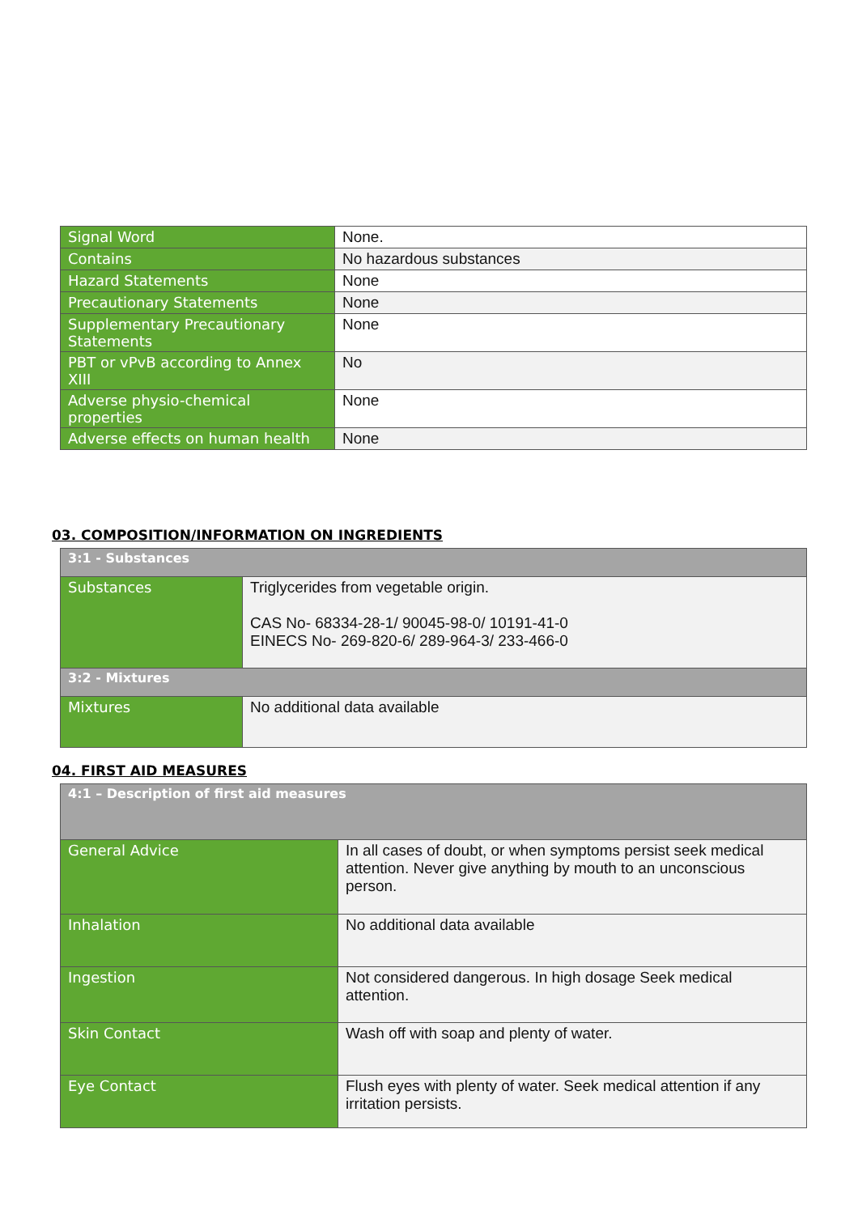| Signal Word | None. |
| Contains | No hazardous substances |
| Hazard Statements | None |
| Precautionary Statements | None |
| Supplementary Precautionary Statements | None |
| PBT or vPvB according to Annex XIII | No |
| Adverse physio-chemical properties | None |
| Adverse effects on human health | None |
03. COMPOSITION/INFORMATION ON INGREDIENTS
| 3:1 - Substances | |
| Substances | Triglycerides from vegetable origin. CAS No- 68334-28-1/ 90045-98-0/ 10191-41-0 EINECS No- 269-820-6/ 289-964-3/ 233-466-0 |
| 3:2 - Mixtures | |
| Mixtures | No additional data available |
04. FIRST AID MEASURES
| 4:1 – Description of first aid measures | |
| General Advice | In all cases of doubt, or when symptoms persist seek medical attention. Never give anything by mouth to an unconscious person. |
| Inhalation | No additional data available |
| Ingestion | Not considered dangerous. In high dosage Seek medical attention. |
| Skin Contact | Wash off with soap and plenty of water. |
| Eye Contact | Flush eyes with plenty of water. Seek medical attention if any irritation persists. |